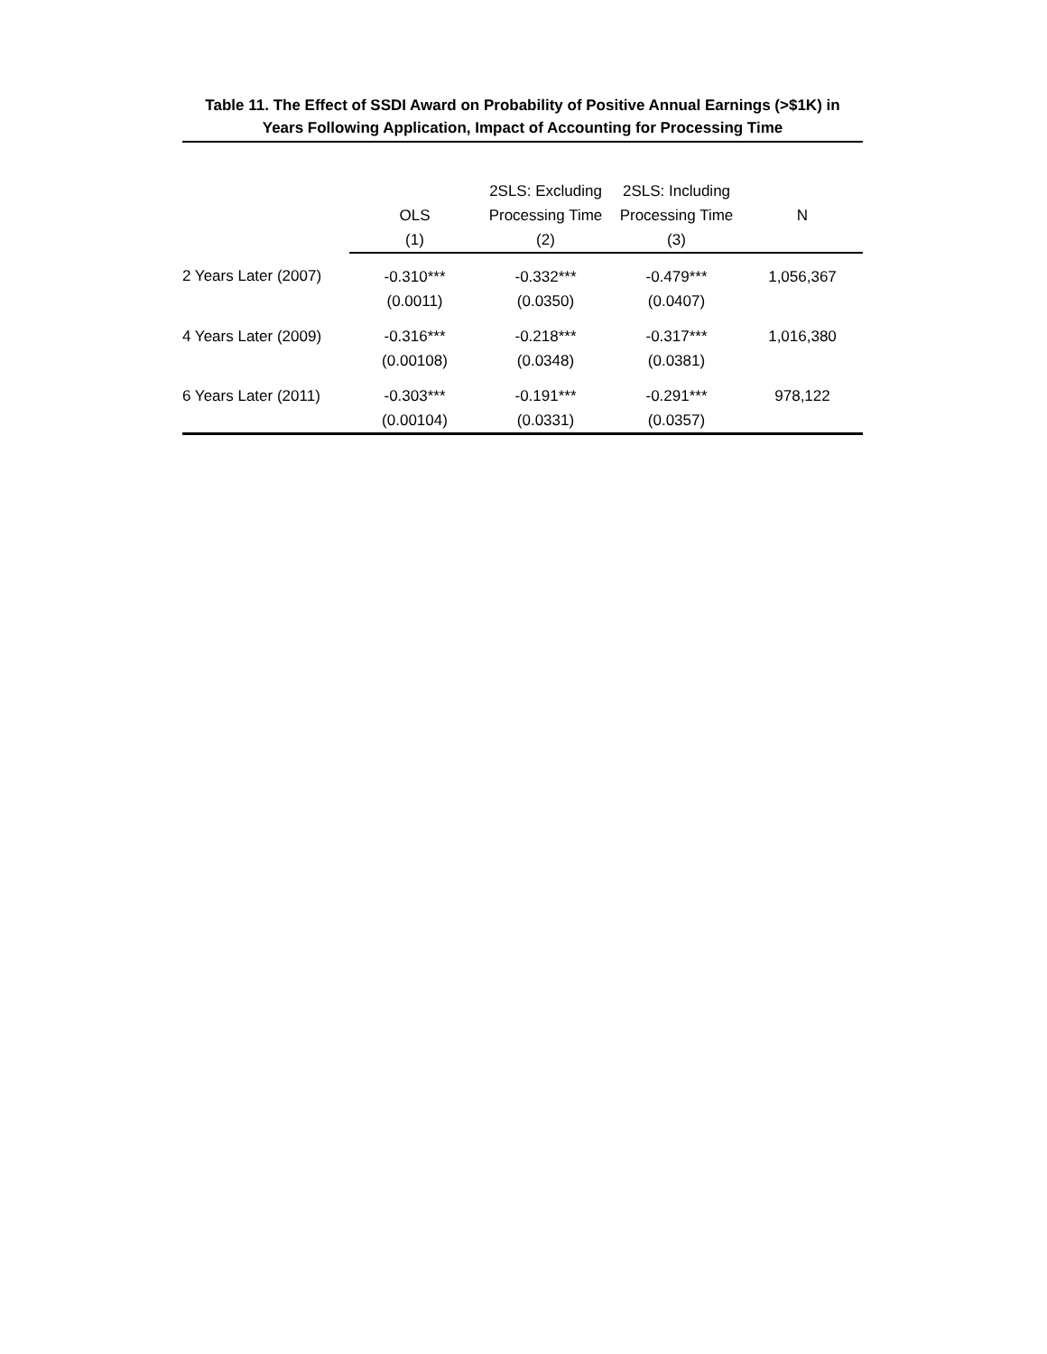Table 11. The Effect of SSDI Award on Probability of Positive Annual Earnings (>$1K) in
Years Following Application, Impact of Accounting for Processing Time
| | OLS (1) | 2SLS: Excluding Processing Time (2) | 2SLS: Including Processing Time (3) | N |
| --- | --- | --- | --- | --- |
| 2 Years Later (2007) | -0.310*** (0.0011) | -0.332*** (0.0350) | -0.479*** (0.0407) | 1,056,367 |
| 4 Years Later (2009) | -0.316*** (0.00108) | -0.218*** (0.0348) | -0.317*** (0.0381) | 1,016,380 |
| 6 Years Later (2011) | -0.303*** (0.00104) | -0.191*** (0.0331) | -0.291*** (0.0357) | 978,122 |